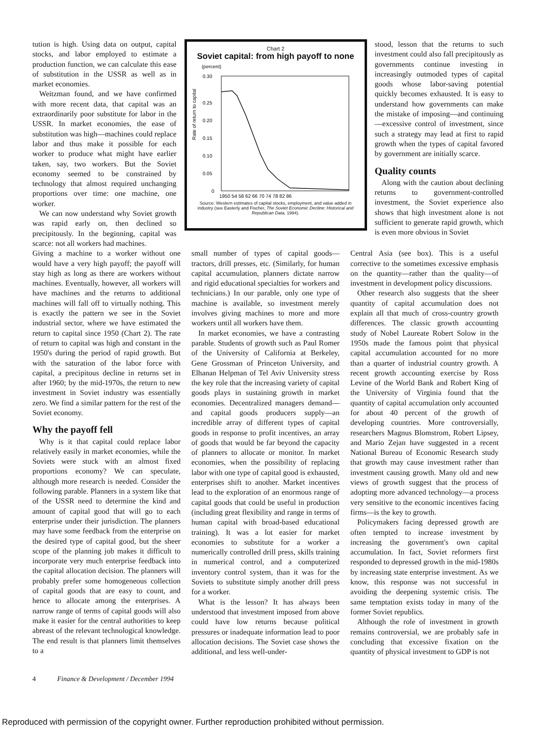tution is high. Using data on output, capital stocks, and labor employed to estimate a production function, we can calculate this ease of substitution in the USSR as well as in market economies.
Weitzman found, and we have confirmed with more recent data, that capital was an extraordinarily poor substitute for labor in the USSR. In market economies, the ease of substitution was high—machines could replace labor and thus make it possible for each worker to produce what might have earlier taken, say, two workers. But the Soviet economy seemed to be constrained by technology that almost required unchanging proportions over time: one machine, one worker.
We can now understand why Soviet growth was rapid early on, then declined so precipitously. In the beginning, capital was scarce: not all workers had machines.
Chart 2
Soviet capital: from high payoff to none
(percent)
Rate of return to capital
0.30
0.25
0.20
0.15
0.10
0.05
0
1950 54 58 62 66 70 74 78 82 86
Source: Western estimates of capital stocks, employment, and value added in industry (see Easterly and Fischer, The Soviet Economic Decline: Historical and Republican Data, 1994).
stood, lesson that the returns to such investment could also fall precipitously as governments continue investing in increasingly outmoded types of capital goods whose labor-saving potential quickly becomes exhausted. It is easy to understand how governments can make the mistake of imposing—and continuing—excessive control of investment, since such a strategy may lead at first to rapid growth when the types of capital favored by government are initially scarce.
Quality counts
Along with the caution about declining returns to government-controlled investment, the Soviet experience also shows that high investment alone is not sufficient to generate rapid growth, which is even more obvious in Soviet
Giving a machine to a worker without one would have a very high payoff; the payoff will stay high as long as there are workers without machines. Eventually, however, all workers will have machines and the returns to additional machines will fall off to virtually nothing. This is exactly the pattern we see in the Soviet industrial sector, where we have estimated the return to capital since 1950 (Chart 2). The rate of return to capital was high and constant in the 1950's during the period of rapid growth. But with the saturation of the labor force with capital, a precipitous decline in returns set in after 1960; by the mid-1970s, the return to new investment in Soviet industry was essentially zero. We find a similar pattern for the rest of the Soviet economy.
Why the payoff fell
Why is it that capital could replace labor relatively easily in market economies, while the Soviets were stuck with an almost fixed proportions economy? We can speculate, although more research is needed. Consider the following parable. Planners in a system like that of the USSR need to determine the kind and amount of capital good that will go to each enterprise under their jurisdiction. The planners may have some feedback from the enterprise on the desired type of capital good, but the sheer scope of the planning job makes it difficult to incorporate very much enterprise feedback into the capital allocation decision. The planners will probably prefer some homogeneous collection of capital goods that are easy to count, and hence to allocate among the enterprises. A narrow range of terms of capital goods will also make it easier for the central authorities to keep abreast of the relevant technological knowledge. The end result is that planners limit themselves to a
small number of types of capital goods—tractors, drill presses, etc. (Similarly, for human capital accumulation, planners dictate narrow and rigid educational specialties for workers and technicians.) In our parable, only one type of machine is available, so investment merely involves giving machines to more and more workers until all workers have them.
In market economies, we have a contrasting parable. Students of growth such as Paul Romer of the University of California at Berkeley, Gene Grossman of Princeton University, and Elhanan Helpman of Tel Aviv University stress the key role that the increasing variety of capital goods plays in sustaining growth in market economies. Decentralized managers demand—and capital goods producers supply—an incredible array of different types of capital goods in response to profit incentives, an array of goods that would be far beyond the capacity of planners to allocate or monitor. In market economies, when the possibility of replacing labor with one type of capital good is exhausted, enterprises shift to another. Market incentives lead to the exploration of an enormous range of capital goods that could be useful in production (including great flexibility and range in terms of human capital with broad-based educational training). It was a lot easier for market economies to substitute for a worker a numerically controlled drill press, skills training in numerical control, and a computerized inventory control system, than it was for the Soviets to substitute simply another drill press for a worker.
What is the lesson? It has always been understood that investment imposed from above could have low returns because political pressures or inadequate information lead to poor allocation decisions. The Soviet case shows the additional, and less well-under-
Central Asia (see box). This is a useful corrective to the sometimes excessive emphasis on the quantity—rather than the quality—of investment in development policy discussions.
Other research also suggests that the sheer quantity of capital accumulation does not explain all that much of cross-country growth differences. The classic growth accounting study of Nobel Laureate Robert Solow in the 1950s made the famous point that physical capital accumulation accounted for no more than a quarter of industrial country growth. A recent growth accounting exercise by Ross Levine of the World Bank and Robert King of the University of Virginia found that the quantity of capital accumulation only accounted for about 40 percent of the growth of developing countries. More controversially, researchers Magnus Blomstrom, Robert Lipsey, and Mario Zejan have suggested in a recent National Bureau of Economic Research study that growth may cause investment rather than investment causing growth. Many old and new views of growth suggest that the process of adopting more advanced technology—a process very sensitive to the economic incentives facing firms—is the key to growth.
Policymakers facing depressed growth are often tempted to increase investment by increasing the government's own capital accumulation. In fact, Soviet reformers first responded to depressed growth in the mid-1980s by increasing state enterprise investment. As we know, this response was not successful in avoiding the deepening systemic crisis. The same temptation exists today in many of the former Soviet republics.
Although the role of investment in growth remains controversial, we are probably safe in concluding that excessive fixation on the quantity of physical investment to GDP is not
4 Finance & Development / December 1994
Reproduced with permission of the copyright owner. Further reproduction prohibited without permission.